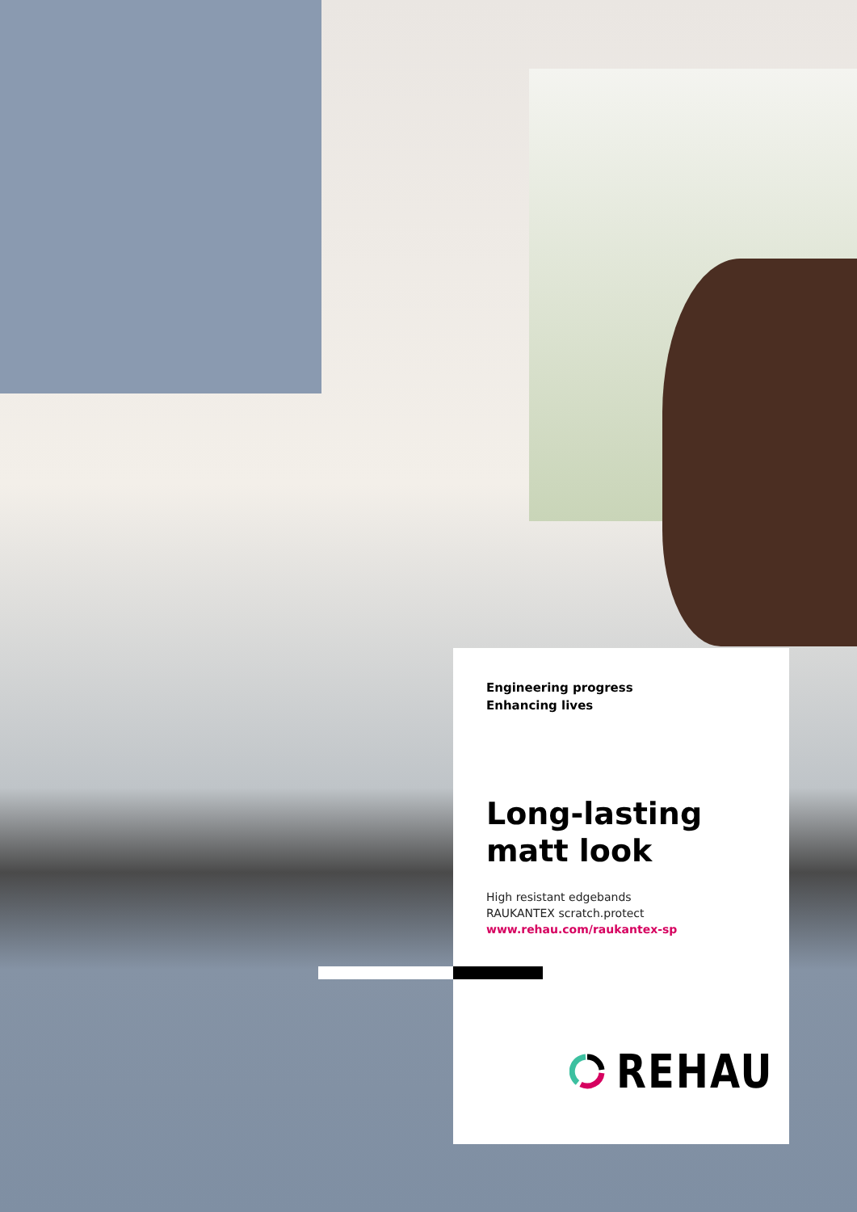Engineering progress
Enhancing lives
Long-lasting
matt look
High resistant edgebands
RAUKANTEX scratch.protect
www.rehau.com/raukantex-sp
REHAU